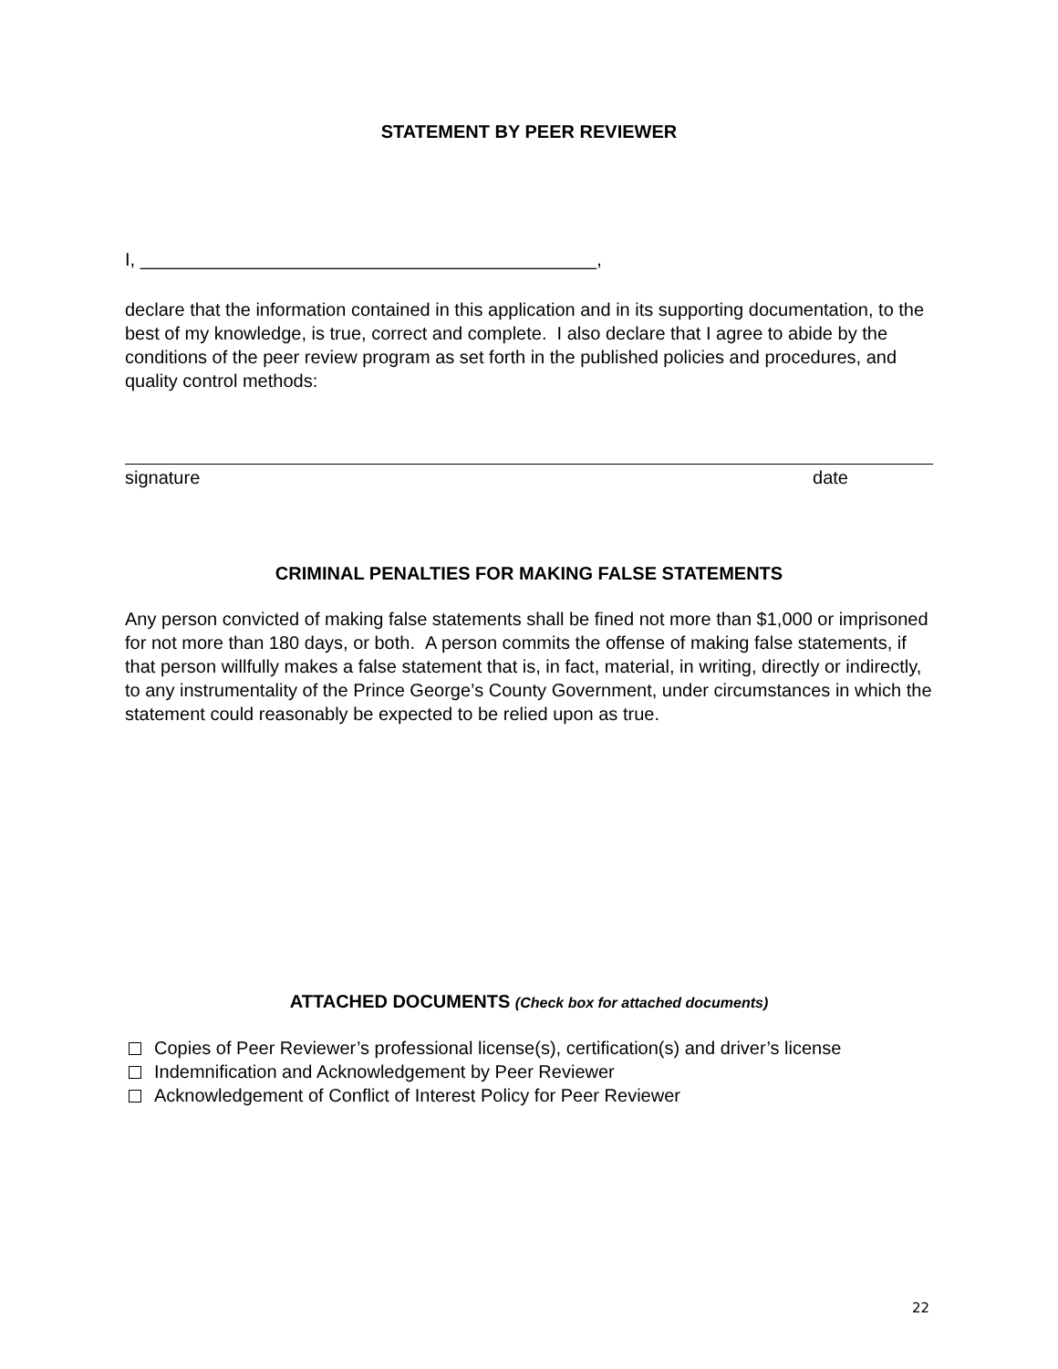STATEMENT BY PEER REVIEWER
I, _____________________________________________,
declare that the information contained in this application and in its supporting documentation, to the best of my knowledge, is true, correct and complete. I also declare that I agree to abide by the conditions of the peer review program as set forth in the published policies and procedures, and quality control methods:
signature date
CRIMINAL PENALTIES FOR MAKING FALSE STATEMENTS
Any person convicted of making false statements shall be fined not more than $1,000 or imprisoned for not more than 180 days, or both. A person commits the offense of making false statements, if that person willfully makes a false statement that is, in fact, material, in writing, directly or indirectly, to any instrumentality of the Prince George’s County Government, under circumstances in which the statement could reasonably be expected to be relied upon as true.
ATTACHED DOCUMENTS (Check box for attached documents)
Copies of Peer Reviewer’s professional license(s), certification(s) and driver’s license
Indemnification and Acknowledgement by Peer Reviewer
Acknowledgement of Conflict of Interest Policy for Peer Reviewer
22